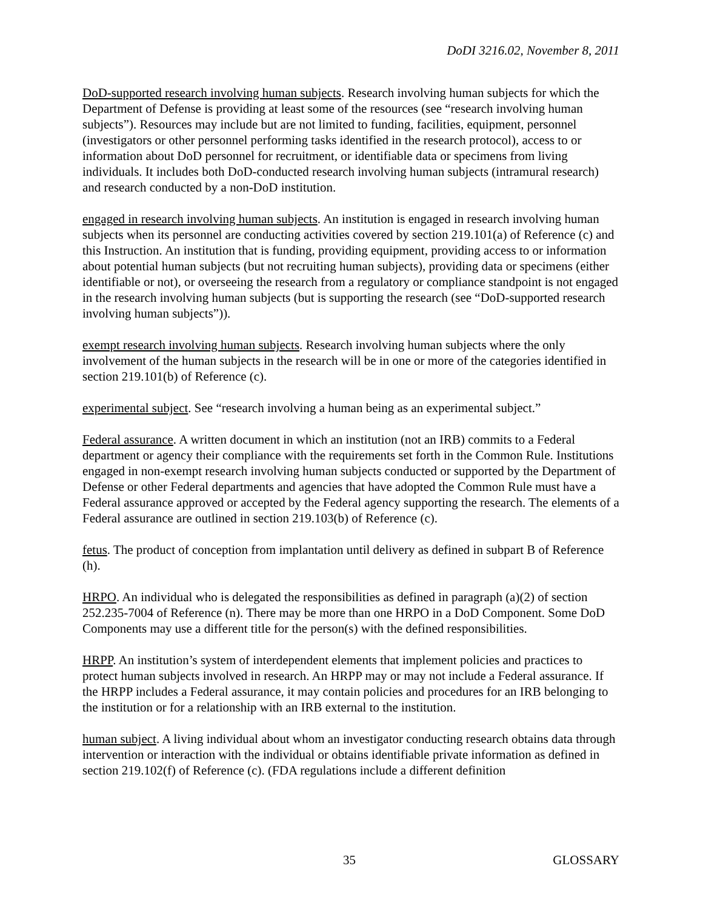DoDI 3216.02, November 8, 2011
DoD-supported research involving human subjects. Research involving human subjects for which the Department of Defense is providing at least some of the resources (see “research involving human subjects”). Resources may include but are not limited to funding, facilities, equipment, personnel (investigators or other personnel performing tasks identified in the research protocol), access to or information about DoD personnel for recruitment, or identifiable data or specimens from living individuals. It includes both DoD-conducted research involving human subjects (intramural research) and research conducted by a non-DoD institution.
engaged in research involving human subjects. An institution is engaged in research involving human subjects when its personnel are conducting activities covered by section 219.101(a) of Reference (c) and this Instruction. An institution that is funding, providing equipment, providing access to or information about potential human subjects (but not recruiting human subjects), providing data or specimens (either identifiable or not), or overseeing the research from a regulatory or compliance standpoint is not engaged in the research involving human subjects (but is supporting the research (see “DoD-supported research involving human subjects”)).
exempt research involving human subjects. Research involving human subjects where the only involvement of the human subjects in the research will be in one or more of the categories identified in section 219.101(b) of Reference (c).
experimental subject. See “research involving a human being as an experimental subject.”
Federal assurance. A written document in which an institution (not an IRB) commits to a Federal department or agency their compliance with the requirements set forth in the Common Rule. Institutions engaged in non-exempt research involving human subjects conducted or supported by the Department of Defense or other Federal departments and agencies that have adopted the Common Rule must have a Federal assurance approved or accepted by the Federal agency supporting the research. The elements of a Federal assurance are outlined in section 219.103(b) of Reference (c).
fetus. The product of conception from implantation until delivery as defined in subpart B of Reference (h).
HRPO. An individual who is delegated the responsibilities as defined in paragraph (a)(2) of section 252.235-7004 of Reference (n). There may be more than one HRPO in a DoD Component. Some DoD Components may use a different title for the person(s) with the defined responsibilities.
HRPP. An institution’s system of interdependent elements that implement policies and practices to protect human subjects involved in research. An HRPP may or may not include a Federal assurance. If the HRPP includes a Federal assurance, it may contain policies and procedures for an IRB belonging to the institution or for a relationship with an IRB external to the institution.
human subject. A living individual about whom an investigator conducting research obtains data through intervention or interaction with the individual or obtains identifiable private information as defined in section 219.102(f) of Reference (c). (FDA regulations include a different definition
35 GLOSSARY